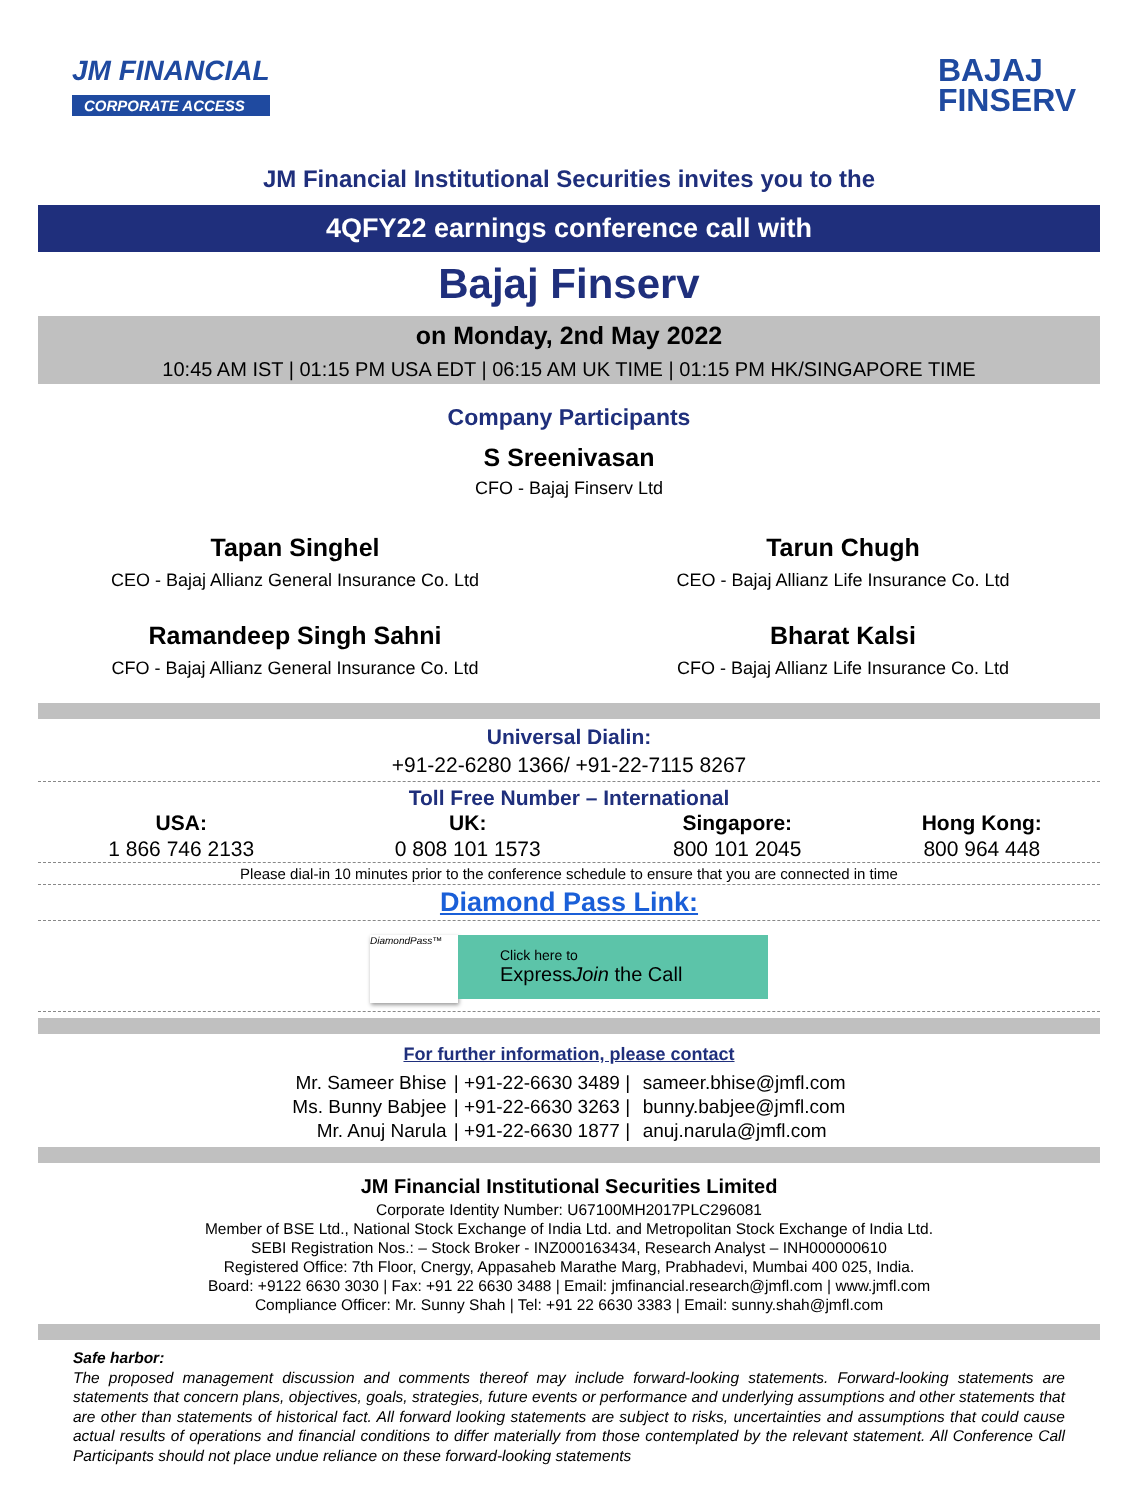JM FINANCIAL
CORPORATE ACCESS
BAJAJ
FINSERV
JM Financial Institutional Securities invites you to the
4QFY22 earnings conference call with
Bajaj Finserv
on Monday, 2nd May 2022
10:45 AM IST | 01:15 PM USA EDT | 06:15 AM UK TIME | 01:15 PM HK/SINGAPORE TIME
Company Participants
S Sreenivasan
CFO - Bajaj Finserv Ltd
Tapan Singhel
CEO - Bajaj Allianz General Insurance Co. Ltd
Tarun Chugh
CEO - Bajaj Allianz Life Insurance Co. Ltd
Ramandeep Singh Sahni
CFO - Bajaj Allianz General Insurance Co. Ltd
Bharat Kalsi
CFO - Bajaj Allianz Life Insurance Co. Ltd
Universal Dialin:
+91-22-6280 1366/ +91-22-7115 8267
Toll Free Number – International
| USA: | UK: | Singapore: | Hong Kong: |
| --- | --- | --- | --- |
| 1 866 746 2133 | 0 808 101 1573 | 800 101 2045 | 800 964 448 |
Please dial-in 10 minutes prior to the conference schedule to ensure that you are connected in time
Diamond Pass Link:
DiamondPass™
Click here to
ExpressJoin the Call
For further information, please contact
| Mr. Sameer Bhise | / +91-22-6630 3489 / | sameer.bhise@jmfl.com |
| Ms. Bunny Babjee | / +91-22-6630 3263 / | bunny.babjee@jmfl.com |
| Mr. Anuj Narula | / +91-22-6630 1877 / | anuj.narula@jmfl.com |
JM Financial Institutional Securities Limited
Corporate Identity Number: U67100MH2017PLC296081
Member of BSE Ltd., National Stock Exchange of India Ltd. and Metropolitan Stock Exchange of India Ltd.
SEBI Registration Nos.: – Stock Broker - INZ000163434, Research Analyst – INH000000610
Registered Office: 7th Floor, Cnergy, Appasaheb Marathe Marg, Prabhadevi, Mumbai 400 025, India.
Board: +9122 6630 3030 | Fax: +91 22 6630 3488 | Email: jmfinancial.research@jmfl.com | www.jmfl.com
Compliance Officer: Mr. Sunny Shah | Tel: +91 22 6630 3383 | Email: sunny.shah@jmfl.com
Safe harbor:
The proposed management discussion and comments thereof may include forward-looking statements. Forward-looking statements are statements that concern plans, objectives, goals, strategies, future events or performance and underlying assumptions and other statements that are other than statements of historical fact. All forward looking statements are subject to risks, uncertainties and assumptions that could cause actual results of operations and financial conditions to differ materially from those contemplated by the relevant statement. All Conference Call Participants should not place undue reliance on these forward-looking statements